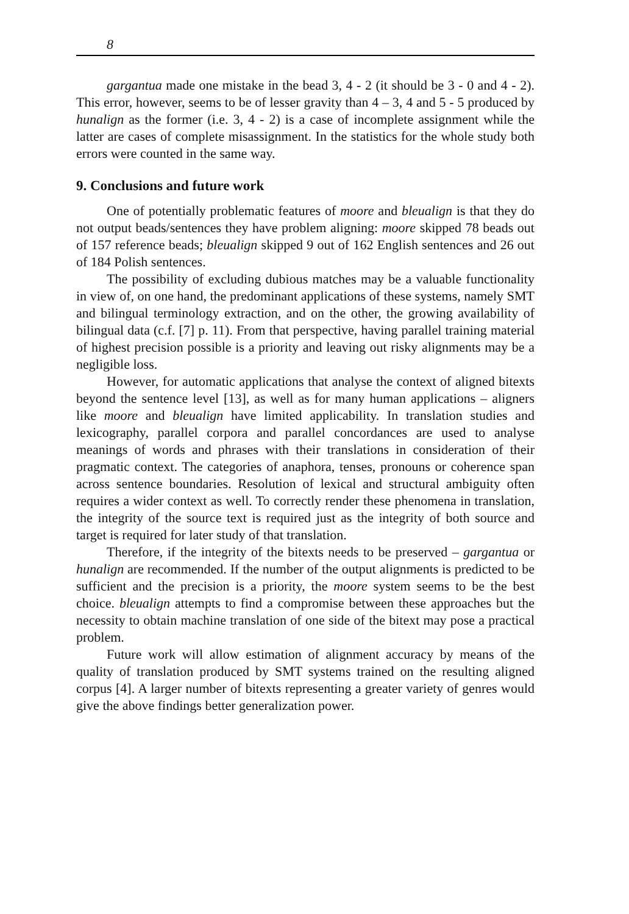8
gargantua made one mistake in the bead 3, 4 - 2 (it should be 3 - 0 and 4 - 2). This error, however, seems to be of lesser gravity than 4 – 3, 4 and 5 - 5 produced by hunalign as the former (i.e. 3, 4 - 2) is a case of incomplete assignment while the latter are cases of complete misassignment. In the statistics for the whole study both errors were counted in the same way.
9. Conclusions and future work
One of potentially problematic features of moore and bleualign is that they do not output beads/sentences they have problem aligning: moore skipped 78 beads out of 157 reference beads; bleualign skipped 9 out of 162 English sentences and 26 out of 184 Polish sentences.
The possibility of excluding dubious matches may be a valuable functionality in view of, on one hand, the predominant applications of these systems, namely SMT and bilingual terminology extraction, and on the other, the growing availability of bilingual data (c.f. [7] p. 11). From that perspective, having parallel training material of highest precision possible is a priority and leaving out risky alignments may be a negligible loss.
However, for automatic applications that analyse the context of aligned bitexts beyond the sentence level [13], as well as for many human applications – aligners like moore and bleualign have limited applicability. In translation studies and lexicography, parallel corpora and parallel concordances are used to analyse meanings of words and phrases with their translations in consideration of their pragmatic context. The categories of anaphora, tenses, pronouns or coherence span across sentence boundaries. Resolution of lexical and structural ambiguity often requires a wider context as well. To correctly render these phenomena in translation, the integrity of the source text is required just as the integrity of both source and target is required for later study of that translation.
Therefore, if the integrity of the bitexts needs to be preserved – gargantua or hunalign are recommended. If the number of the output alignments is predicted to be sufficient and the precision is a priority, the moore system seems to be the best choice. bleualign attempts to find a compromise between these approaches but the necessity to obtain machine translation of one side of the bitext may pose a practical problem.
Future work will allow estimation of alignment accuracy by means of the quality of translation produced by SMT systems trained on the resulting aligned corpus [4]. A larger number of bitexts representing a greater variety of genres would give the above findings better generalization power.